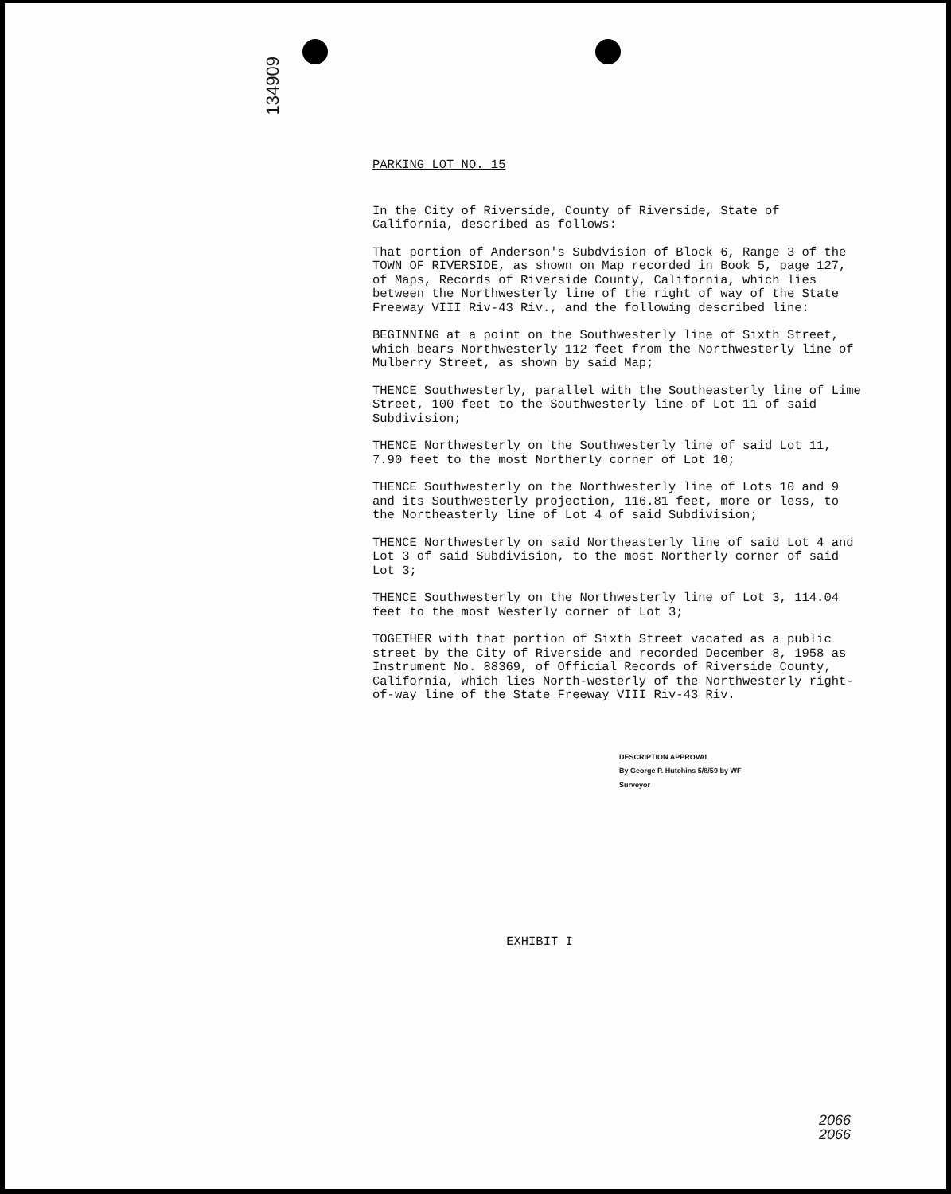134909
PARKING LOT NO. 15
In the City of Riverside, County of Riverside, State of California, described as follows:
That portion of Anderson's Subdvision of Block 6, Range 3 of the TOWN OF RIVERSIDE, as shown on Map recorded in Book 5, page 127, of Maps, Records of Riverside County, California, which lies between the Northwesterly line of the right of way of the State Freeway VIII Riv-43 Riv., and the following described line:
BEGINNING at a point on the Southwesterly line of Sixth Street, which bears Northwesterly 112 feet from the Northwesterly line of Mulberry Street, as shown by said Map;
THENCE Southwesterly, parallel with the Southeasterly line of Lime Street, 100 feet to the Southwesterly line of Lot 11 of said Subdivision;
THENCE Northwesterly on the Southwesterly line of said Lot 11, 7.90 feet to the most Northerly corner of Lot 10;
THENCE Southwesterly on the Northwesterly line of Lots 10 and 9 and its Southwesterly projection, 116.81 feet, more or less, to the Northeasterly line of Lot 4 of said Subdivision;
THENCE Northwesterly on said Northeasterly line of said Lot 4 and Lot 3 of said Subdivision, to the most Northerly corner of said Lot 3;
THENCE Southwesterly on the Northwesterly line of Lot 3, 114.04 feet to the most Westerly corner of Lot 3;
TOGETHER with that portion of Sixth Street vacated as a public street by the City of Riverside and recorded December 8, 1958 as Instrument No. 88369, of Official Records of Riverside County, California, which lies North-westerly of the Northwesterly right-of-way line of the State Freeway VIII Riv-43 Riv.
DESCRIPTION APPROVAL
By George P. Hutchins 5/8/59 by WF
Surveyor
EXHIBIT I
2066
2066